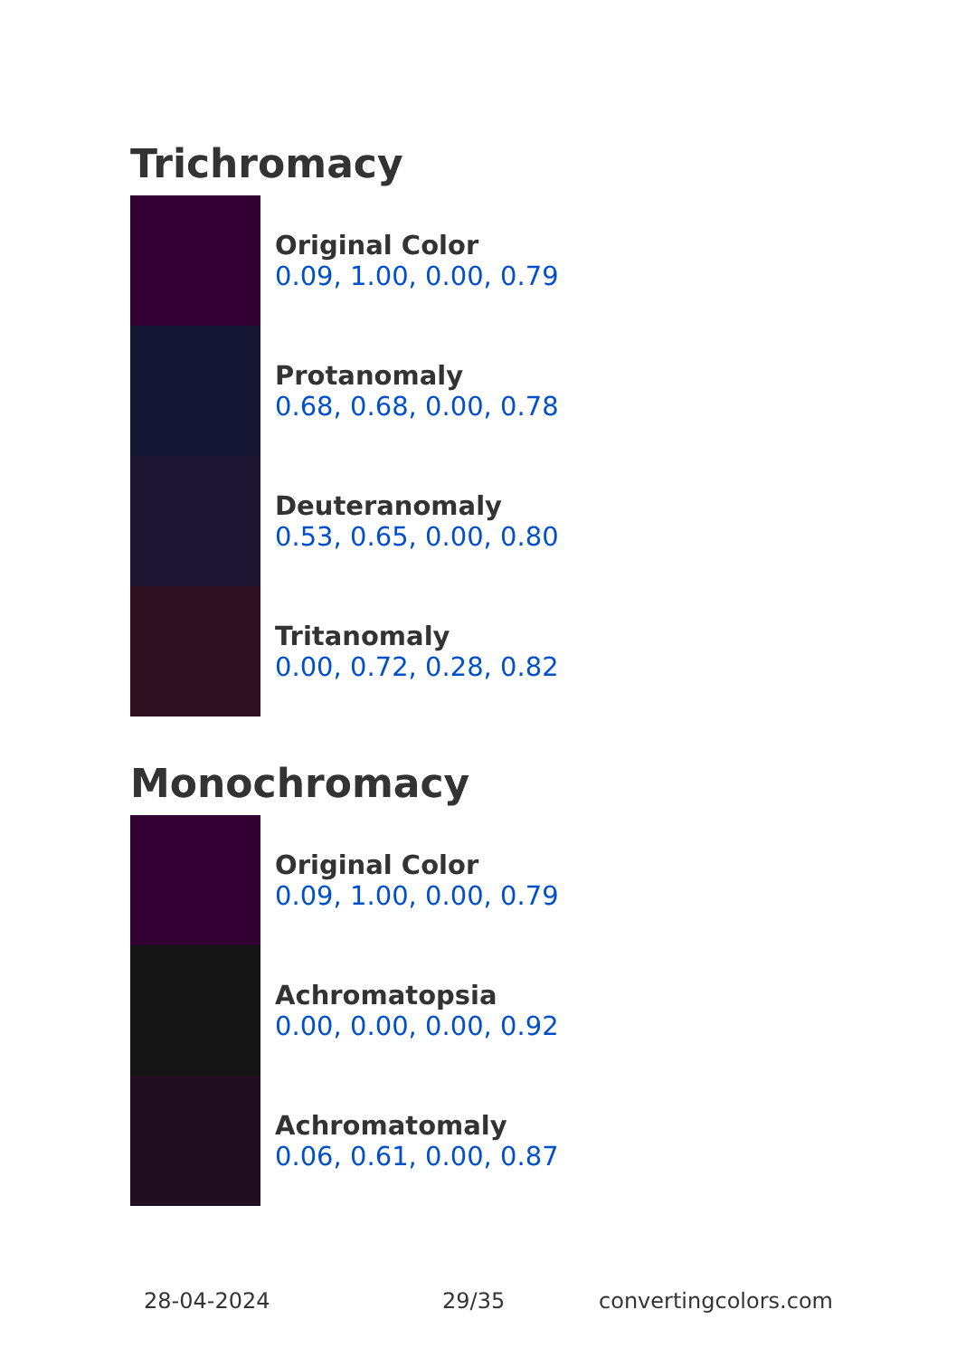Trichromacy
Original Color
0.09, 1.00, 0.00, 0.79
Protanomaly
0.68, 0.68, 0.00, 0.78
Deuteranomaly
0.53, 0.65, 0.00, 0.80
Tritanomaly
0.00, 0.72, 0.28, 0.82
Monochromacy
Original Color
0.09, 1.00, 0.00, 0.79
Achromatopsia
0.00, 0.00, 0.00, 0.92
Achromatomaly
0.06, 0.61, 0.00, 0.87
28-04-2024 29/35 convertingcolors.com